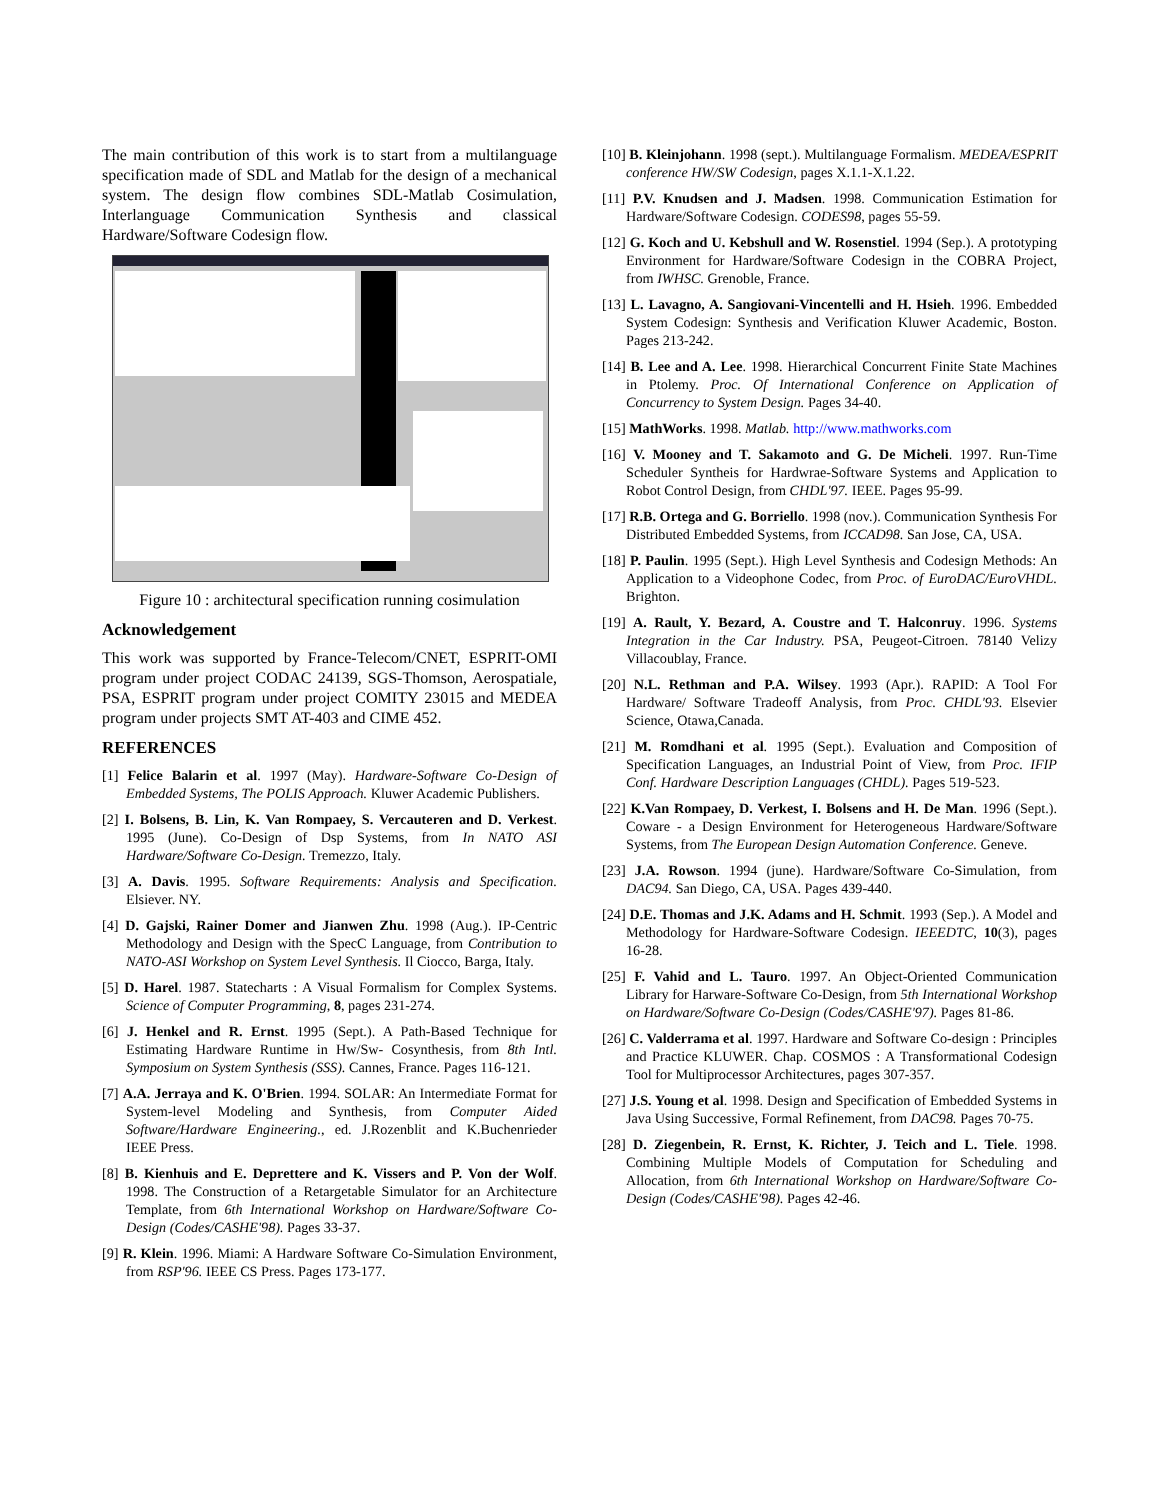The main contribution of this work is to start from a multilanguage specification made of SDL and Matlab for the design of a mechanical system. The design flow combines SDL-Matlab Cosimulation, Interlanguage Communication Synthesis and classical Hardware/Software Codesign flow.
Figure 10 : architectural specification running cosimulation
Acknowledgement
This work was supported by France-Telecom/CNET, ESPRIT-OMI program under project CODAC 24139, SGS-Thomson, Aerospatiale, PSA, ESPRIT program under project COMITY 23015 and MEDEA program under projects SMT AT-403 and CIME 452.
REFERENCES
[1] Felice Balarin et al. 1997 (May). Hardware-Software Co-Design of Embedded Systems, The POLIS Approach. Kluwer Academic Publishers.
[2] I. Bolsens, B. Lin, K. Van Rompaey, S. Vercauteren and D. Verkest. 1995 (June). Co-Design of Dsp Systems, from In NATO ASI Hardware/Software Co-Design. Tremezzo, Italy.
[3] A. Davis. 1995. Software Requirements: Analysis and Specification. Elsiever. NY.
[4] D. Gajski, Rainer Domer and Jianwen Zhu. 1998 (Aug.). IP-Centric Methodology and Design with the SpecC Language, from Contribution to NATO-ASI Workshop on System Level Synthesis. Il Ciocco, Barga, Italy.
[5] D. Harel. 1987. Statecharts : A Visual Formalism for Complex Systems. Science of Computer Programming, 8, pages 231-274.
[6] J. Henkel and R. Ernst. 1995 (Sept.). A Path-Based Technique for Estimating Hardware Runtime in Hw/Sw- Cosynthesis, from 8th Intl. Symposium on System Synthesis (SSS). Cannes, France. Pages 116-121.
[7] A.A. Jerraya and K. O'Brien. 1994. SOLAR: An Intermediate Format for System-level Modeling and Synthesis, from Computer Aided Software/Hardware Engineering., ed. J.Rozenblit and K.Buchenrieder IEEE Press.
[8] B. Kienhuis and E. Deprettere and K. Vissers and P. Von der Wolf. 1998. The Construction of a Retargetable Simulator for an Architecture Template, from 6th International Workshop on Hardware/Software Co-Design (Codes/CASHE'98). Pages 33-37.
[9] R. Klein. 1996. Miami: A Hardware Software Co-Simulation Environment, from RSP'96. IEEE CS Press. Pages 173-177.
[10] B. Kleinjohann. 1998 (sept.). Multilanguage Formalism. MEDEA/ESPRIT conference HW/SW Codesign, pages X.1.1-X.1.22.
[11] P.V. Knudsen and J. Madsen. 1998. Communication Estimation for Hardware/Software Codesign. CODES98, pages 55-59.
[12] G. Koch and U. Kebshull and W. Rosenstiel. 1994 (Sep.). A prototyping Environment for Hardware/Software Codesign in the COBRA Project, from IWHSC. Grenoble, France.
[13] L. Lavagno, A. Sangiovani-Vincentelli and H. Hsieh. 1996. Embedded System Codesign: Synthesis and Verification Kluwer Academic, Boston. Pages 213-242.
[14] B. Lee and A. Lee. 1998. Hierarchical Concurrent Finite State Machines in Ptolemy. Proc. Of International Conference on Application of Concurrency to System Design. Pages 34-40.
[15] MathWorks. 1998. Matlab. http://www.mathworks.com
[16] V. Mooney and T. Sakamoto and G. De Micheli. 1997. Run-Time Scheduler Syntheis for Hardwrae-Software Systems and Application to Robot Control Design, from CHDL'97. IEEE. Pages 95-99.
[17] R.B. Ortega and G. Borriello. 1998 (nov.). Communication Synthesis For Distributed Embedded Systems, from ICCAD98. San Jose, CA, USA.
[18] P. Paulin. 1995 (Sept.). High Level Synthesis and Codesign Methods: An Application to a Videophone Codec, from Proc. of EuroDAC/EuroVHDL. Brighton.
[19] A. Rault, Y. Bezard, A. Coustre and T. Halconruy. 1996. Systems Integration in the Car Industry. PSA, Peugeot-Citroen. 78140 Velizy Villacoublay, France.
[20] N.L. Rethman and P.A. Wilsey. 1993 (Apr.). RAPID: A Tool For Hardware/ Software Tradeoff Analysis, from Proc. CHDL'93. Elsevier Science, Otawa,Canada.
[21] M. Romdhani et al. 1995 (Sept.). Evaluation and Composition of Specification Languages, an Industrial Point of View, from Proc. IFIP Conf. Hardware Description Languages (CHDL). Pages 519-523.
[22] K.Van Rompaey, D. Verkest, I. Bolsens and H. De Man. 1996 (Sept.). Coware - a Design Environment for Heterogeneous Hardware/Software Systems, from The European Design Automation Conference. Geneve.
[23] J.A. Rowson. 1994 (june). Hardware/Software Co-Simulation, from DAC94. San Diego, CA, USA. Pages 439-440.
[24] D.E. Thomas and J.K. Adams and H. Schmit. 1993 (Sep.). A Model and Methodology for Hardware-Software Codesign. IEEEDTC, 10(3), pages 16-28.
[25] F. Vahid and L. Tauro. 1997. An Object-Oriented Communication Library for Harware-Software Co-Design, from 5th International Workshop on Hardware/Software Co-Design (Codes/CASHE'97). Pages 81-86.
[26] C. Valderrama et al. 1997. Hardware and Software Co-design : Principles and Practice KLUWER. Chap. COSMOS : A Transformational Codesign Tool for Multiprocessor Architectures, pages 307-357.
[27] J.S. Young et al. 1998. Design and Specification of Embedded Systems in Java Using Successive, Formal Refinement, from DAC98. Pages 70-75.
[28] D. Ziegenbein, R. Ernst, K. Richter, J. Teich and L. Tiele. 1998. Combining Multiple Models of Computation for Scheduling and Allocation, from 6th International Workshop on Hardware/Software Co-Design (Codes/CASHE'98). Pages 42-46.